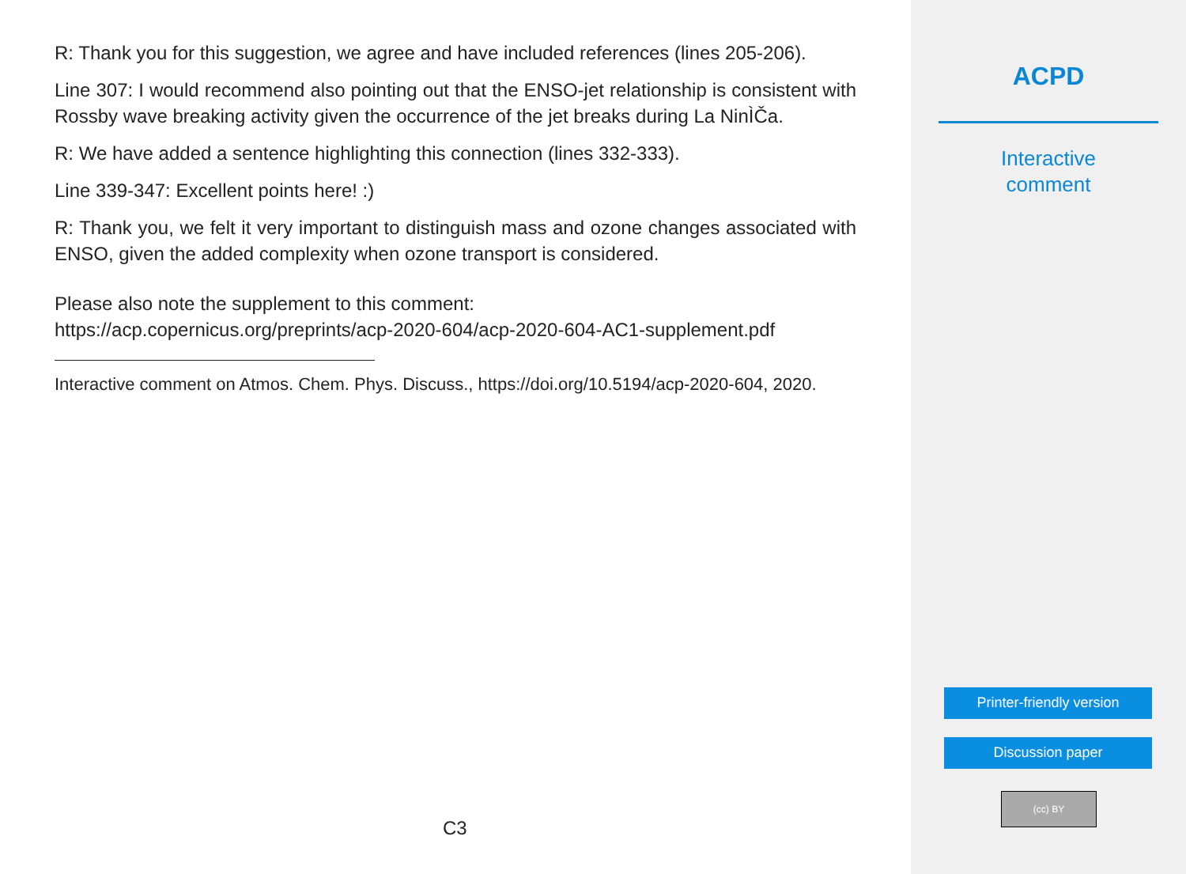R: Thank you for this suggestion, we agree and have included references (lines 205-206).
Line 307: I would recommend also pointing out that the ENSO-jet relationship is consistent with Rossby wave breaking activity given the occurrence of the jet breaks during La NinÌČa.
R: We have added a sentence highlighting this connection (lines 332-333).
Line 339-347: Excellent points here! :)
R: Thank you, we felt it very important to distinguish mass and ozone changes associated with ENSO, given the added complexity when ozone transport is considered.
Please also note the supplement to this comment:
https://acp.copernicus.org/preprints/acp-2020-604/acp-2020-604-AC1-supplement.pdf
Interactive comment on Atmos. Chem. Phys. Discuss., https://doi.org/10.5194/acp-2020-604, 2020.
C3
ACPD
Interactive
comment
Printer-friendly version
Discussion paper
(cc) BY